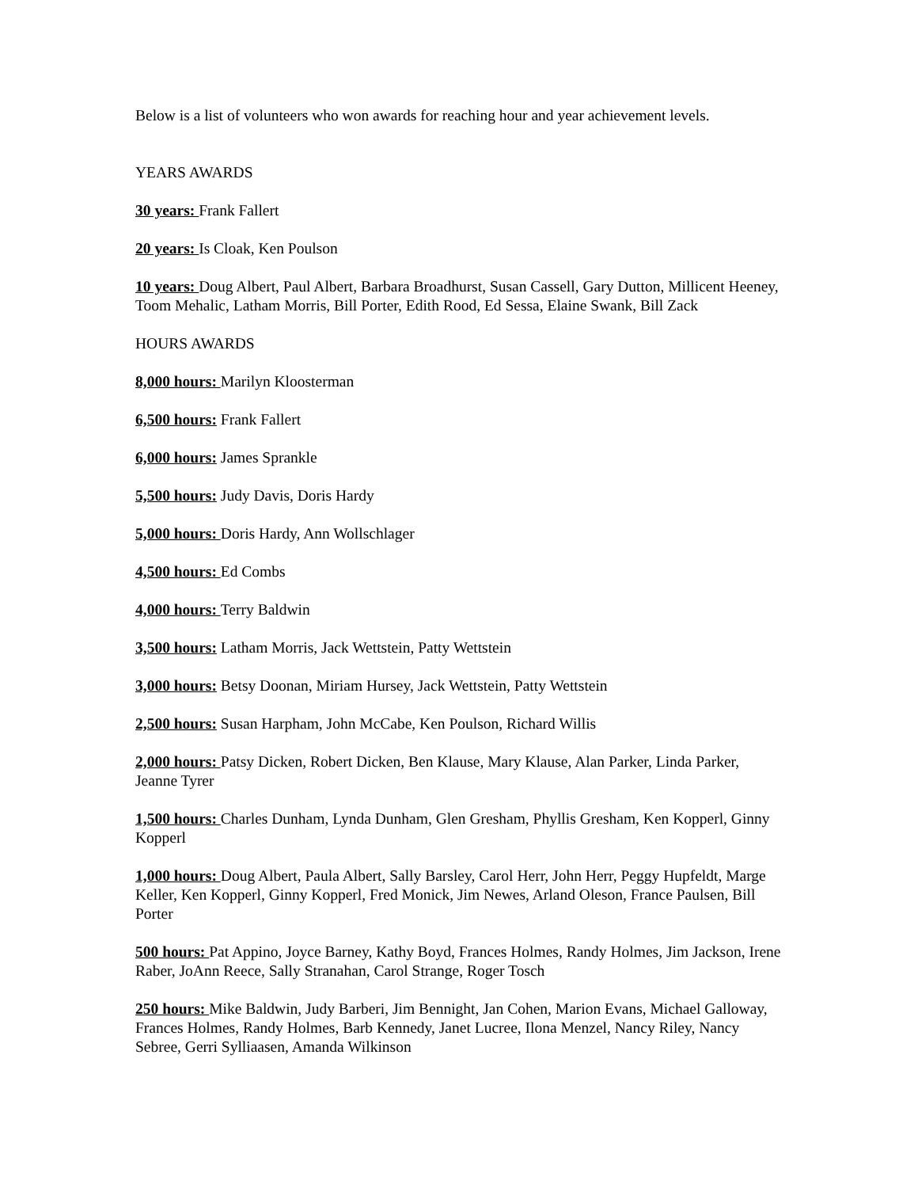Below is a list of volunteers who won awards for reaching hour and year achievement levels.
YEARS AWARDS
30 years: Frank Fallert
20 years: Is Cloak, Ken Poulson
10 years: Doug Albert, Paul Albert, Barbara Broadhurst, Susan Cassell, Gary Dutton, Millicent Heeney, Toom Mehalic, Latham Morris, Bill Porter, Edith Rood, Ed Sessa, Elaine Swank, Bill Zack
HOURS AWARDS
8,000 hours: Marilyn Kloosterman
6,500 hours: Frank Fallert
6,000 hours: James Sprankle
5,500 hours: Judy Davis, Doris Hardy
5,000 hours: Doris Hardy, Ann Wollschlager
4,500 hours: Ed Combs
4,000 hours: Terry Baldwin
3,500 hours: Latham Morris, Jack Wettstein, Patty Wettstein
3,000 hours: Betsy Doonan, Miriam Hursey, Jack Wettstein, Patty Wettstein
2,500 hours: Susan Harpham, John McCabe, Ken Poulson, Richard Willis
2,000 hours: Patsy Dicken, Robert Dicken, Ben Klause, Mary Klause, Alan Parker, Linda Parker, Jeanne Tyrer
1,500 hours: Charles Dunham, Lynda Dunham, Glen Gresham, Phyllis Gresham, Ken Kopperl, Ginny Kopperl
1,000 hours: Doug Albert, Paula Albert, Sally Barsley, Carol Herr, John Herr, Peggy Hupfeldt, Marge Keller, Ken Kopperl, Ginny Kopperl, Fred Monick, Jim Newes, Arland Oleson, France Paulsen, Bill Porter
500 hours: Pat Appino, Joyce Barney, Kathy Boyd, Frances Holmes, Randy Holmes, Jim Jackson, Irene Raber, JoAnn Reece, Sally Stranahan, Carol Strange, Roger Tosch
250 hours: Mike Baldwin, Judy Barberi, Jim Bennight, Jan Cohen, Marion Evans, Michael Galloway, Frances Holmes, Randy Holmes, Barb Kennedy, Janet Lucree, Ilona Menzel, Nancy Riley, Nancy Sebree, Gerri Sylliaasen, Amanda Wilkinson